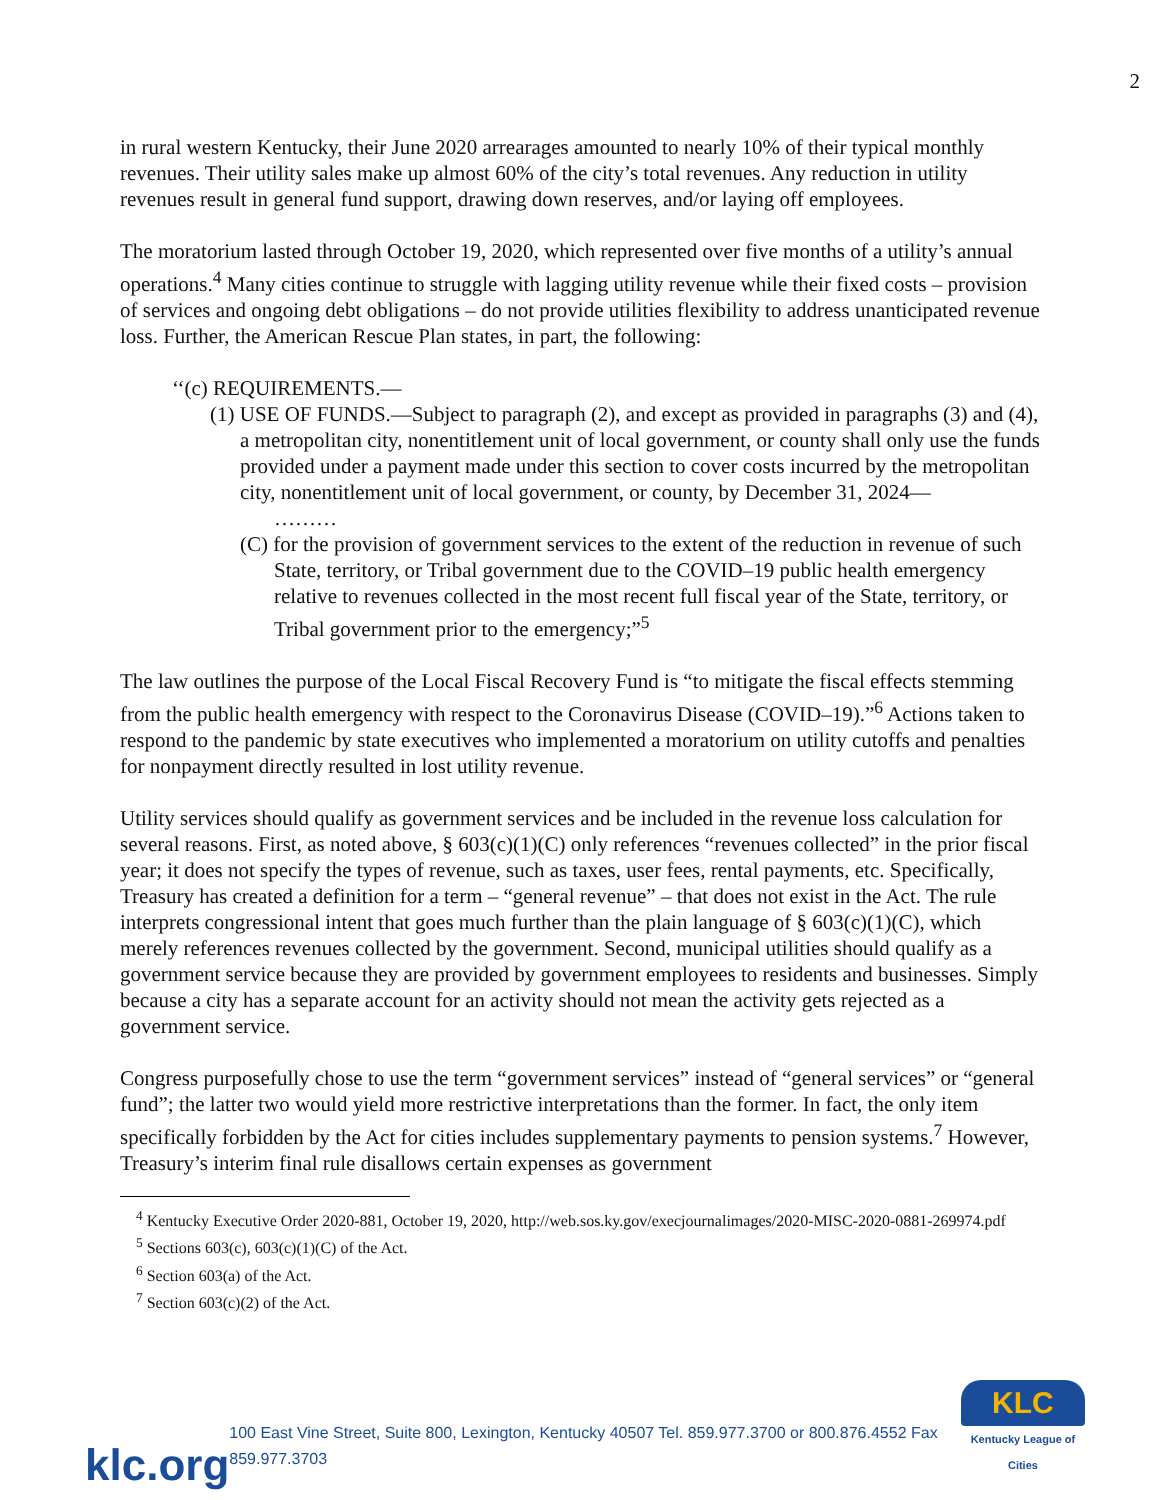2
in rural western Kentucky, their June 2020 arrearages amounted to nearly 10% of their typical monthly revenues. Their utility sales make up almost 60% of the city’s total revenues. Any reduction in utility revenues result in general fund support, drawing down reserves, and/or laying off employees.
The moratorium lasted through October 19, 2020, which represented over five months of a utility’s annual operations.<sup>4</sup> Many cities continue to struggle with lagging utility revenue while their fixed costs – provision of services and ongoing debt obligations – do not provide utilities flexibility to address unanticipated revenue loss. Further, the American Rescue Plan states, in part, the following:
‘‘(c) REQUIREMENTS.—
(1) USE OF FUNDS.—Subject to paragraph (2), and except as provided in paragraphs (3) and (4), a metropolitan city, nonentitlement unit of local government, or county shall only use the funds provided under a payment made under this section to cover costs incurred by the metropolitan city, nonentitlement unit of local government, or county, by December 31, 2024—
………
(C) for the provision of government services to the extent of the reduction in revenue of such State, territory, or Tribal government due to the COVID–19 public health emergency relative to revenues collected in the most recent full fiscal year of the State, territory, or Tribal government prior to the emergency;”<sup>5</sup>
The law outlines the purpose of the Local Fiscal Recovery Fund is “to mitigate the fiscal effects stemming from the public health emergency with respect to the Coronavirus Disease (COVID–19).”<sup>6</sup> Actions taken to respond to the pandemic by state executives who implemented a moratorium on utility cutoffs and penalties for nonpayment directly resulted in lost utility revenue.
Utility services should qualify as government services and be included in the revenue loss calculation for several reasons. First, as noted above, § 603(c)(1)(C) only references “revenues collected” in the prior fiscal year; it does not specify the types of revenue, such as taxes, user fees, rental payments, etc. Specifically, Treasury has created a definition for a term – “general revenue” – that does not exist in the Act. The rule interprets congressional intent that goes much further than the plain language of § 603(c)(1)(C), which merely references revenues collected by the government. Second, municipal utilities should qualify as a government service because they are provided by government employees to residents and businesses. Simply because a city has a separate account for an activity should not mean the activity gets rejected as a government service.
Congress purposefully chose to use the term “government services” instead of “general services” or “general fund”; the latter two would yield more restrictive interpretations than the former. In fact, the only item specifically forbidden by the Act for cities includes supplementary payments to pension systems.<sup>7</sup> However, Treasury’s interim final rule disallows certain expenses as government
<sup>4</sup> Kentucky Executive Order 2020-881, October 19, 2020, http://web.sos.ky.gov/execjournalimages/2020-MISC-2020-0881-269974.pdf
<sup>5</sup> Sections 603(c), 603(c)(1)(C) of the Act.
<sup>6</sup> Section 603(a) of the Act.
<sup>7</sup> Section 603(c)(2) of the Act.
klc.org
100 East Vine Street, Suite 800, Lexington, Kentucky 40507 Tel. 859.977.3700 or 800.876.4552 Fax 859.977.3703
KLC
Kentucky League of Cities